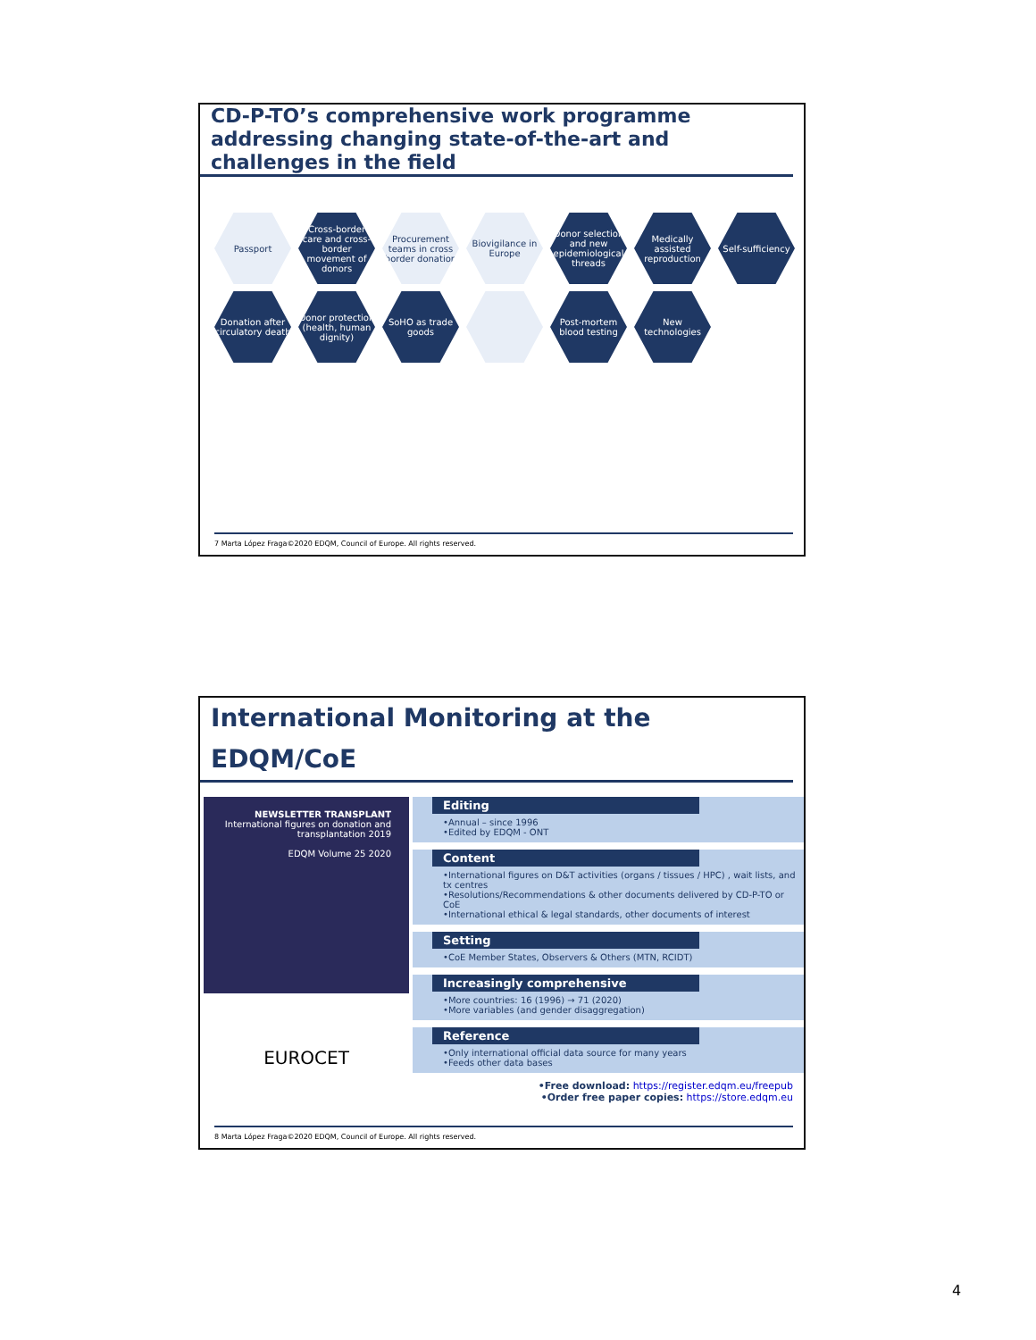CD-P-TO’s comprehensive work programme addressing changing state-of-the-art and challenges in the field
Passport
Cross-border care and cross-border movement of donors
Procurement teams in cross border donation
Biovigilance in Europe
Donor selection and new epidemiological threads
Medically assisted reproduction
Self-sufficiency
Donation after circulatory death
Donor protection (health, human dignity)
SoHO as trade goods
Post-mortem blood testing
New technologies
7 Marta López Fraga©2020 EDQM, Council of Europe. All rights reserved.
International Monitoring at the EDQM/CoE
NEWSLETTER TRANSPLANT
International figures on donation and transplantation 2019
EDQM Volume 25 2020
EUROCET
Editing
•Annual – since 1996
•Edited by EDQM - ONT
Content
•International figures on D&T activities (organs / tissues / HPC) , wait lists, and tx centres
•Resolutions/Recommendations & other documents delivered by CD-P-TO or CoE
•International ethical & legal standards, other documents of interest
Setting
•CoE Member States, Observers & Others (MTN, RCIDT)
Increasingly comprehensive
•More countries: 16 (1996) → 71 (2020)
•More variables (and gender disaggregation)
Reference
•Only international official data source for many years
•Feeds other data bases
•Free download: https://register.edqm.eu/freepub
•Order free paper copies: https://store.edqm.eu
8 Marta López Fraga©2020 EDQM, Council of Europe. All rights reserved.
4